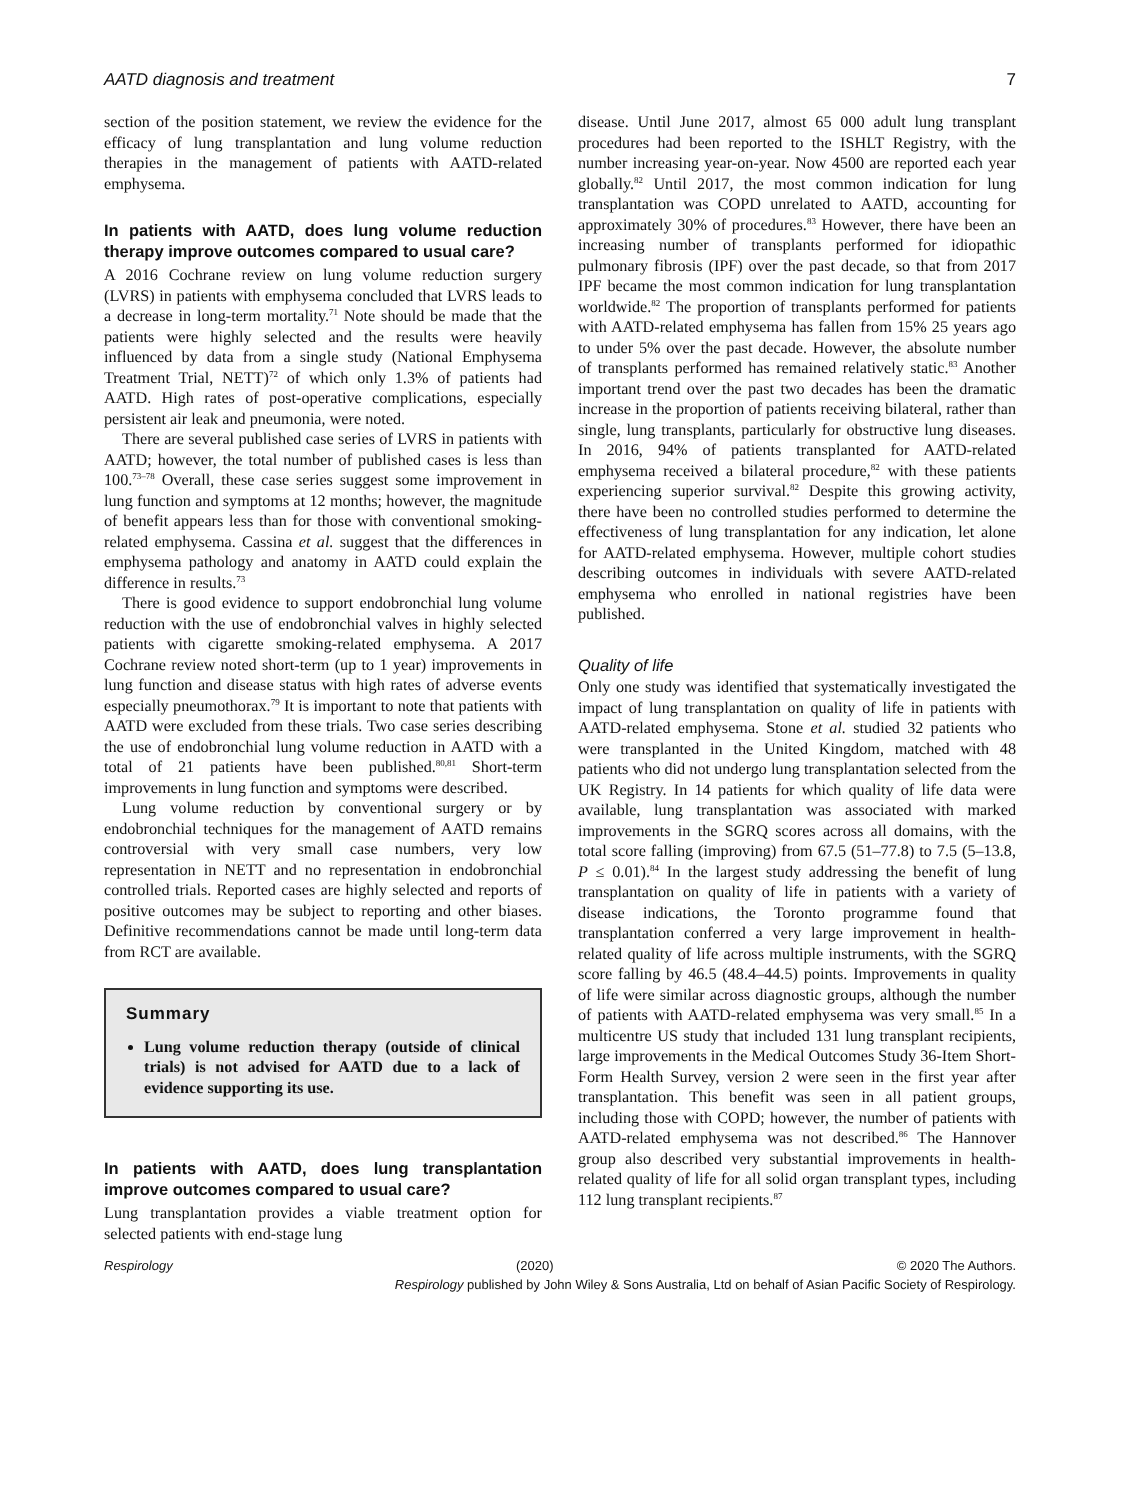AATD diagnosis and treatment 7
section of the position statement, we review the evidence for the efficacy of lung transplantation and lung volume reduction therapies in the management of patients with AATD-related emphysema.
In patients with AATD, does lung volume reduction therapy improve outcomes compared to usual care?
A 2016 Cochrane review on lung volume reduction surgery (LVRS) in patients with emphysema concluded that LVRS leads to a decrease in long-term mortality.<sup>71</sup> Note should be made that the patients were highly selected and the results were heavily influenced by data from a single study (National Emphysema Treatment Trial, NETT)<sup>72</sup> of which only 1.3% of patients had AATD. High rates of post-operative complications, especially persistent air leak and pneumonia, were noted.
There are several published case series of LVRS in patients with AATD; however, the total number of published cases is less than 100.<sup>73–78</sup> Overall, these case series suggest some improvement in lung function and symptoms at 12 months; however, the magnitude of benefit appears less than for those with conventional smoking-related emphysema. Cassina et al. suggest that the differences in emphysema pathology and anatomy in AATD could explain the difference in results.<sup>73</sup>
There is good evidence to support endobronchial lung volume reduction with the use of endobronchial valves in highly selected patients with cigarette smoking-related emphysema. A 2017 Cochrane review noted short-term (up to 1 year) improvements in lung function and disease status with high rates of adverse events especially pneumothorax.<sup>79</sup> It is important to note that patients with AATD were excluded from these trials. Two case series describing the use of endobronchial lung volume reduction in AATD with a total of 21 patients have been published.<sup>80,81</sup> Short-term improvements in lung function and symptoms were described.
Lung volume reduction by conventional surgery or by endobronchial techniques for the management of AATD remains controversial with very small case numbers, very low representation in NETT and no representation in endobronchial controlled trials. Reported cases are highly selected and reports of positive outcomes may be subject to reporting and other biases. Definitive recommendations cannot be made until long-term data from RCT are available.
Summary
Lung volume reduction therapy (outside of clinical trials) is not advised for AATD due to a lack of evidence supporting its use.
In patients with AATD, does lung transplantation improve outcomes compared to usual care?
Lung transplantation provides a viable treatment option for selected patients with end-stage lung
disease. Until June 2017, almost 65 000 adult lung transplant procedures had been reported to the ISHLT Registry, with the number increasing year-on-year. Now 4500 are reported each year globally.<sup>82</sup> Until 2017, the most common indication for lung transplantation was COPD unrelated to AATD, accounting for approximately 30% of procedures.<sup>83</sup> However, there have been an increasing number of transplants performed for idiopathic pulmonary fibrosis (IPF) over the past decade, so that from 2017 IPF became the most common indication for lung transplantation worldwide.<sup>82</sup> The proportion of transplants performed for patients with AATD-related emphysema has fallen from 15% 25 years ago to under 5% over the past decade. However, the absolute number of transplants performed has remained relatively static.<sup>83</sup> Another important trend over the past two decades has been the dramatic increase in the proportion of patients receiving bilateral, rather than single, lung transplants, particularly for obstructive lung diseases. In 2016, 94% of patients transplanted for AATD-related emphysema received a bilateral procedure,<sup>82</sup> with these patients experiencing superior survival.<sup>82</sup> Despite this growing activity, there have been no controlled studies performed to determine the effectiveness of lung transplantation for any indication, let alone for AATD-related emphysema. However, multiple cohort studies describing outcomes in individuals with severe AATD-related emphysema who enrolled in national registries have been published.
Quality of life
Only one study was identified that systematically investigated the impact of lung transplantation on quality of life in patients with AATD-related emphysema. Stone et al. studied 32 patients who were transplanted in the United Kingdom, matched with 48 patients who did not undergo lung transplantation selected from the UK Registry. In 14 patients for which quality of life data were available, lung transplantation was associated with marked improvements in the SGRQ scores across all domains, with the total score falling (improving) from 67.5 (51–77.8) to 7.5 (5–13.8, P ≤ 0.01).<sup>84</sup> In the largest study addressing the benefit of lung transplantation on quality of life in patients with a variety of disease indications, the Toronto programme found that transplantation conferred a very large improvement in health-related quality of life across multiple instruments, with the SGRQ score falling by 46.5 (48.4–44.5) points. Improvements in quality of life were similar across diagnostic groups, although the number of patients with AATD-related emphysema was very small.<sup>85</sup> In a multicentre US study that included 131 lung transplant recipients, large improvements in the Medical Outcomes Study 36-Item Short-Form Health Survey, version 2 were seen in the first year after transplantation. This benefit was seen in all patient groups, including those with COPD; however, the number of patients with AATD-related emphysema was not described.<sup>86</sup> The Hannover group also described very substantial improvements in health-related quality of life for all solid organ transplant types, including 112 lung transplant recipients.<sup>87</sup>
Respirology (2020) © 2020 The Authors.
Respirology published by John Wiley & Sons Australia, Ltd on behalf of Asian Pacific Society of Respirology.